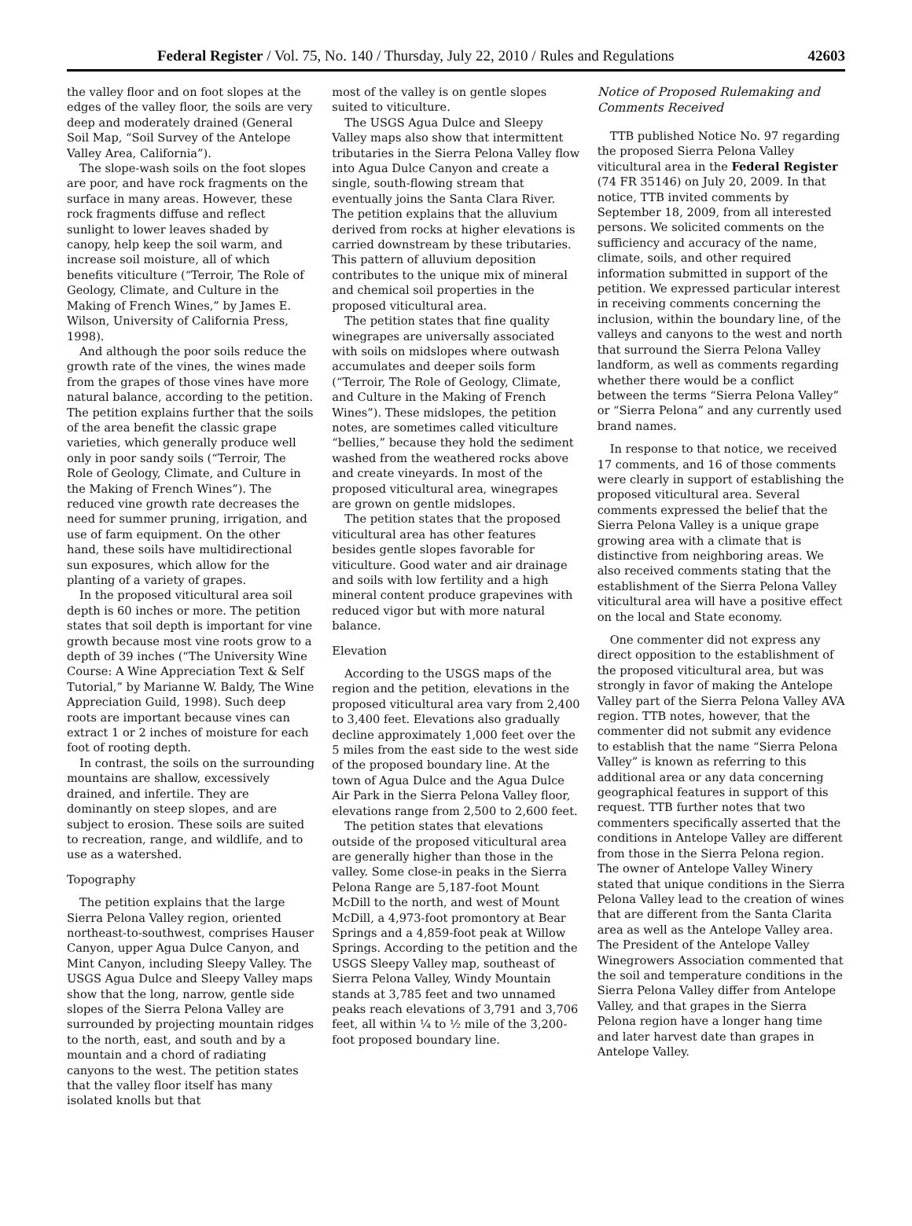Federal Register / Vol. 75, No. 140 / Thursday, July 22, 2010 / Rules and Regulations 42603
the valley floor and on foot slopes at the edges of the valley floor, the soils are very deep and moderately drained (General Soil Map, “Soil Survey of the Antelope Valley Area, California”).
The slope-wash soils on the foot slopes are poor, and have rock fragments on the surface in many areas. However, these rock fragments diffuse and reflect sunlight to lower leaves shaded by canopy, help keep the soil warm, and increase soil moisture, all of which benefits viticulture (“Terroir, The Role of Geology, Climate, and Culture in the Making of French Wines,” by James E. Wilson, University of California Press, 1998).
And although the poor soils reduce the growth rate of the vines, the wines made from the grapes of those vines have more natural balance, according to the petition. The petition explains further that the soils of the area benefit the classic grape varieties, which generally produce well only in poor sandy soils (“Terroir, The Role of Geology, Climate, and Culture in the Making of French Wines”). The reduced vine growth rate decreases the need for summer pruning, irrigation, and use of farm equipment. On the other hand, these soils have multidirectional sun exposures, which allow for the planting of a variety of grapes.
In the proposed viticultural area soil depth is 60 inches or more. The petition states that soil depth is important for vine growth because most vine roots grow to a depth of 39 inches (“The University Wine Course: A Wine Appreciation Text & Self Tutorial,” by Marianne W. Baldy, The Wine Appreciation Guild, 1998). Such deep roots are important because vines can extract 1 or 2 inches of moisture for each foot of rooting depth.
In contrast, the soils on the surrounding mountains are shallow, excessively drained, and infertile. They are dominantly on steep slopes, and are subject to erosion. These soils are suited to recreation, range, and wildlife, and to use as a watershed.
Topography
The petition explains that the large Sierra Pelona Valley region, oriented northeast-to-southwest, comprises Hauser Canyon, upper Agua Dulce Canyon, and Mint Canyon, including Sleepy Valley. The USGS Agua Dulce and Sleepy Valley maps show that the long, narrow, gentle side slopes of the Sierra Pelona Valley are surrounded by projecting mountain ridges to the north, east, and south and by a mountain and a chord of radiating canyons to the west. The petition states that the valley floor itself has many isolated knolls but that
most of the valley is on gentle slopes suited to viticulture.
The USGS Agua Dulce and Sleepy Valley maps also show that intermittent tributaries in the Sierra Pelona Valley flow into Agua Dulce Canyon and create a single, south-flowing stream that eventually joins the Santa Clara River. The petition explains that the alluvium derived from rocks at higher elevations is carried downstream by these tributaries. This pattern of alluvium deposition contributes to the unique mix of mineral and chemical soil properties in the proposed viticultural area.
The petition states that fine quality winegrapes are universally associated with soils on midslopes where outwash accumulates and deeper soils form (“Terroir, The Role of Geology, Climate, and Culture in the Making of French Wines”). These midslopes, the petition notes, are sometimes called viticulture “bellies,” because they hold the sediment washed from the weathered rocks above and create vineyards. In most of the proposed viticultural area, winegrapes are grown on gentle midslopes.
The petition states that the proposed viticultural area has other features besides gentle slopes favorable for viticulture. Good water and air drainage and soils with low fertility and a high mineral content produce grapevines with reduced vigor but with more natural balance.
Elevation
According to the USGS maps of the region and the petition, elevations in the proposed viticultural area vary from 2,400 to 3,400 feet. Elevations also gradually decline approximately 1,000 feet over the 5 miles from the east side to the west side of the proposed boundary line. At the town of Agua Dulce and the Agua Dulce Air Park in the Sierra Pelona Valley floor, elevations range from 2,500 to 2,600 feet.
The petition states that elevations outside of the proposed viticultural area are generally higher than those in the valley. Some close-in peaks in the Sierra Pelona Range are 5,187-foot Mount McDill to the north, and west of Mount McDill, a 4,973-foot promontory at Bear Springs and a 4,859-foot peak at Willow Springs. According to the petition and the USGS Sleepy Valley map, southeast of Sierra Pelona Valley, Windy Mountain stands at 3,785 feet and two unnamed peaks reach elevations of 3,791 and 3,706 feet, all within ¼ to ½ mile of the 3,200-foot proposed boundary line.
Notice of Proposed Rulemaking and Comments Received
TTB published Notice No. 97 regarding the proposed Sierra Pelona Valley viticultural area in the Federal Register (74 FR 35146) on July 20, 2009. In that notice, TTB invited comments by September 18, 2009, from all interested persons. We solicited comments on the sufficiency and accuracy of the name, climate, soils, and other required information submitted in support of the petition. We expressed particular interest in receiving comments concerning the inclusion, within the boundary line, of the valleys and canyons to the west and north that surround the Sierra Pelona Valley landform, as well as comments regarding whether there would be a conflict between the terms “Sierra Pelona Valley” or “Sierra Pelona” and any currently used brand names.
In response to that notice, we received 17 comments, and 16 of those comments were clearly in support of establishing the proposed viticultural area. Several comments expressed the belief that the Sierra Pelona Valley is a unique grape growing area with a climate that is distinctive from neighboring areas. We also received comments stating that the establishment of the Sierra Pelona Valley viticultural area will have a positive effect on the local and State economy.
One commenter did not express any direct opposition to the establishment of the proposed viticultural area, but was strongly in favor of making the Antelope Valley part of the Sierra Pelona Valley AVA region. TTB notes, however, that the commenter did not submit any evidence to establish that the name “Sierra Pelona Valley” is known as referring to this additional area or any data concerning geographical features in support of this request. TTB further notes that two commenters specifically asserted that the conditions in Antelope Valley are different from those in the Sierra Pelona region. The owner of Antelope Valley Winery stated that unique conditions in the Sierra Pelona Valley lead to the creation of wines that are different from the Santa Clarita area as well as the Antelope Valley area. The President of the Antelope Valley Winegrowers Association commented that the soil and temperature conditions in the Sierra Pelona Valley differ from Antelope Valley, and that grapes in the Sierra Pelona region have a longer hang time and later harvest date than grapes in Antelope Valley.